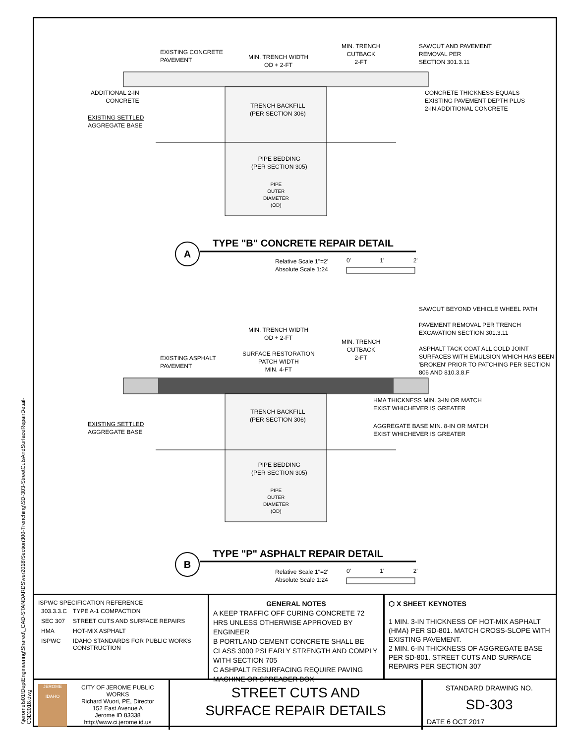\\jeromefs01\DeptEngineering\Shared\_CAD-STANDARDS\ver2018\Section300-Trenching\SD-303-StreetCutsAndSurfaceRepairDetail-C3D2018.dwg
EXISTING CONCRETE
PAVEMENT
MIN. TRENCH WIDTH
OD + 2-FT
MIN. TRENCH
CUTBACK
2-FT
SAWCUT AND PAVEMENT
REMOVAL PER
SECTION 301.3.11
ADDITIONAL 2-IN
CONCRETE
CONCRETE THICKNESS EQUALS
EXISTING PAVEMENT DEPTH PLUS
2-IN ADDITIONAL CONCRETE
EXISTING SETTLED
AGGREGATE BASE
TRENCH BACKFILL
(PER SECTION 306)
PIPE BEDDING
(PER SECTION 305)
PIPE
OUTER
DIAMETER
(OD)
A
TYPE "B" CONCRETE REPAIR DETAIL
Relative Scale 1"=2'
Absolute Scale 1:24
0' 1' 2'
SAWCUT BEYOND VEHICLE WHEEL PATH
PAVEMENT REMOVAL PER TRENCH
EXCAVATION SECTION 301.3.11
ASPHALT TACK COAT ALL COLD JOINT
SURFACES WITH EMULSION WHICH HAS BEEN
'BROKEN' PRIOR TO PATCHING PER SECTION
806 AND 810.3.8.F
MIN. TRENCH WIDTH
OD + 2-FT
MIN. TRENCH
CUTBACK
2-FT
SURFACE RESTORATION
PATCH WIDTH
MIN. 4-FT
EXISTING ASPHALT
PAVEMENT
HMA THICKNESS MIN. 3-IN OR MATCH
EXIST WHICHEVER IS GREATER
TRENCH BACKFILL
(PER SECTION 306)
EXISTING SETTLED
AGGREGATE BASE
AGGREGATE BASE MIN. 8-IN OR MATCH
EXIST WHICHEVER IS GREATER
PIPE BEDDING
(PER SECTION 305)
PIPE
OUTER
DIAMETER
(OD)
B TYPE "P" ASPHALT REPAIR DETAIL
Relative Scale 1"=2'
Absolute Scale 1:24
0' 1' 2'
ISPWC SPECIFICATION REFERENCE
| 303.3.3.C | TYPE A-1 COMPACTION |
| SEC 307 | STREET CUTS AND SURFACE REPAIRS |
| HMA | HOT-MIX ASPHALT |
| ISPWC | IDAHO STANDARDS FOR PUBLIC WORKS CONSTRUCTION |
GENERAL NOTES
A KEEP TRAFFIC OFF CURING CONCRETE 72 HRS UNLESS OTHERWISE APPROVED BY ENGINEER
B PORTLAND CEMENT CONCRETE SHALL BE CLASS 3000 PSI EARLY STRENGTH AND COMPLY WITH SECTION 705
C ASHPALT RESURFACING REQUIRE PAVING MACHINE OR SPREADER BOX
⬡ X SHEET KEYNOTES
1 MIN. 3-IN THICKNESS OF HOT-MIX ASPHALT (HMA) PER SD-801. MATCH CROSS-SLOPE WITH EXISTING PAVEMENT.
2 MIN. 6-IN THICKNESS OF AGGREGATE BASE PER SD-801. STREET CUTS AND SURFACE REPAIRS PER SECTION 307
JEROME
IDAHO
CITY OF JEROME PUBLIC WORKS
Richard Wuori, PE, Director
152 East Avenue A
Jerome ID 83338
http://www.ci.jerome.id.us
STREET CUTS AND
SURFACE REPAIR DETAILS
STANDARD DRAWING NO.
SD-303
DATE 6 OCT 2017